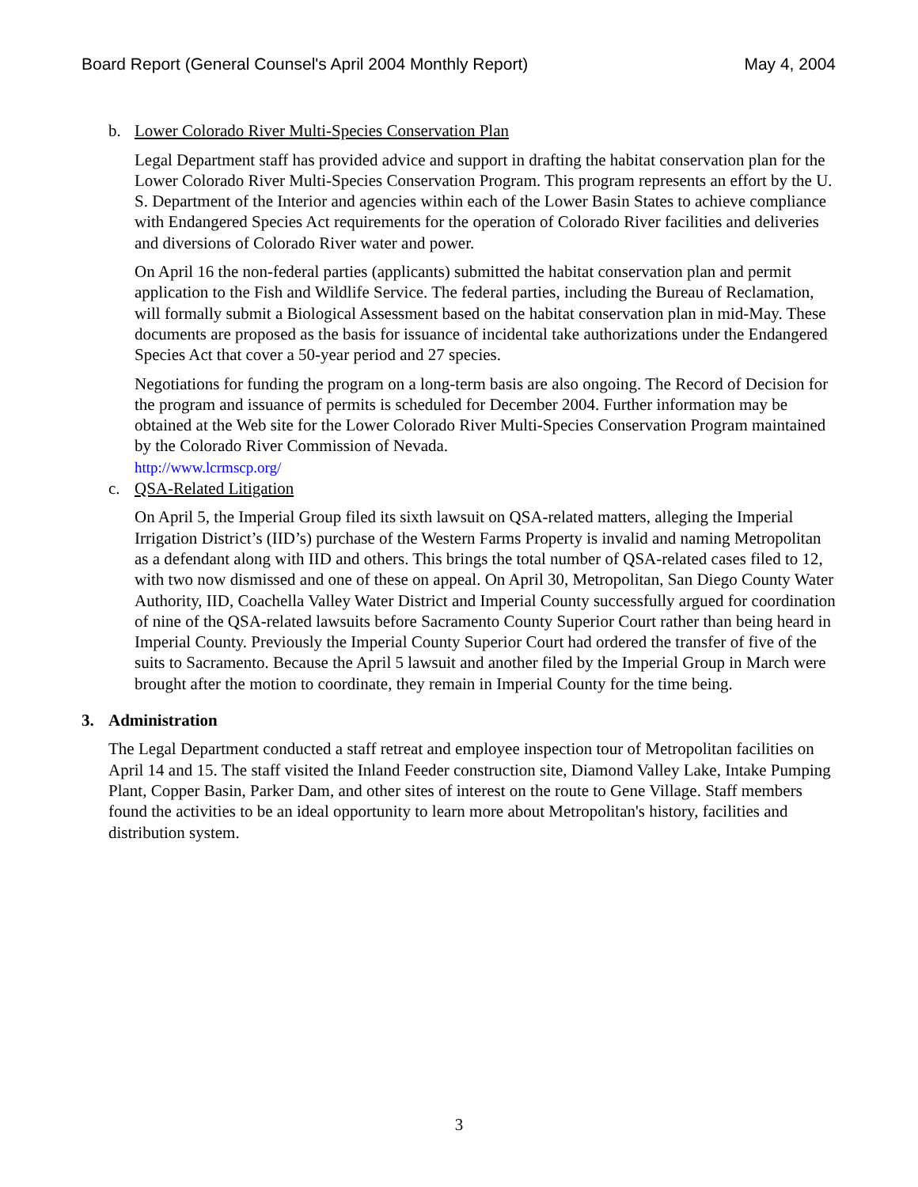Board Report (General Counsel's April 2004 Monthly Report) May 4, 2004
b. Lower Colorado River Multi-Species Conservation Plan
Legal Department staff has provided advice and support in drafting the habitat conservation plan for the Lower Colorado River Multi-Species Conservation Program. This program represents an effort by the U. S. Department of the Interior and agencies within each of the Lower Basin States to achieve compliance with Endangered Species Act requirements for the operation of Colorado River facilities and deliveries and diversions of Colorado River water and power.
On April 16 the non-federal parties (applicants) submitted the habitat conservation plan and permit application to the Fish and Wildlife Service. The federal parties, including the Bureau of Reclamation, will formally submit a Biological Assessment based on the habitat conservation plan in mid-May. These documents are proposed as the basis for issuance of incidental take authorizations under the Endangered Species Act that cover a 50-year period and 27 species.
Negotiations for funding the program on a long-term basis are also ongoing. The Record of Decision for the program and issuance of permits is scheduled for December 2004. Further information may be obtained at the Web site for the Lower Colorado River Multi-Species Conservation Program maintained by the Colorado River Commission of Nevada.
http://www.lcrmscp.org/
c. QSA-Related Litigation
On April 5, the Imperial Group filed its sixth lawsuit on QSA-related matters, alleging the Imperial Irrigation District’s (IID’s) purchase of the Western Farms Property is invalid and naming Metropolitan as a defendant along with IID and others. This brings the total number of QSA-related cases filed to 12, with two now dismissed and one of these on appeal. On April 30, Metropolitan, San Diego County Water Authority, IID, Coachella Valley Water District and Imperial County successfully argued for coordination of nine of the QSA-related lawsuits before Sacramento County Superior Court rather than being heard in Imperial County. Previously the Imperial County Superior Court had ordered the transfer of five of the suits to Sacramento. Because the April 5 lawsuit and another filed by the Imperial Group in March were brought after the motion to coordinate, they remain in Imperial County for the time being.
3. Administration
The Legal Department conducted a staff retreat and employee inspection tour of Metropolitan facilities on April 14 and 15. The staff visited the Inland Feeder construction site, Diamond Valley Lake, Intake Pumping Plant, Copper Basin, Parker Dam, and other sites of interest on the route to Gene Village. Staff members found the activities to be an ideal opportunity to learn more about Metropolitan's history, facilities and distribution system.
3